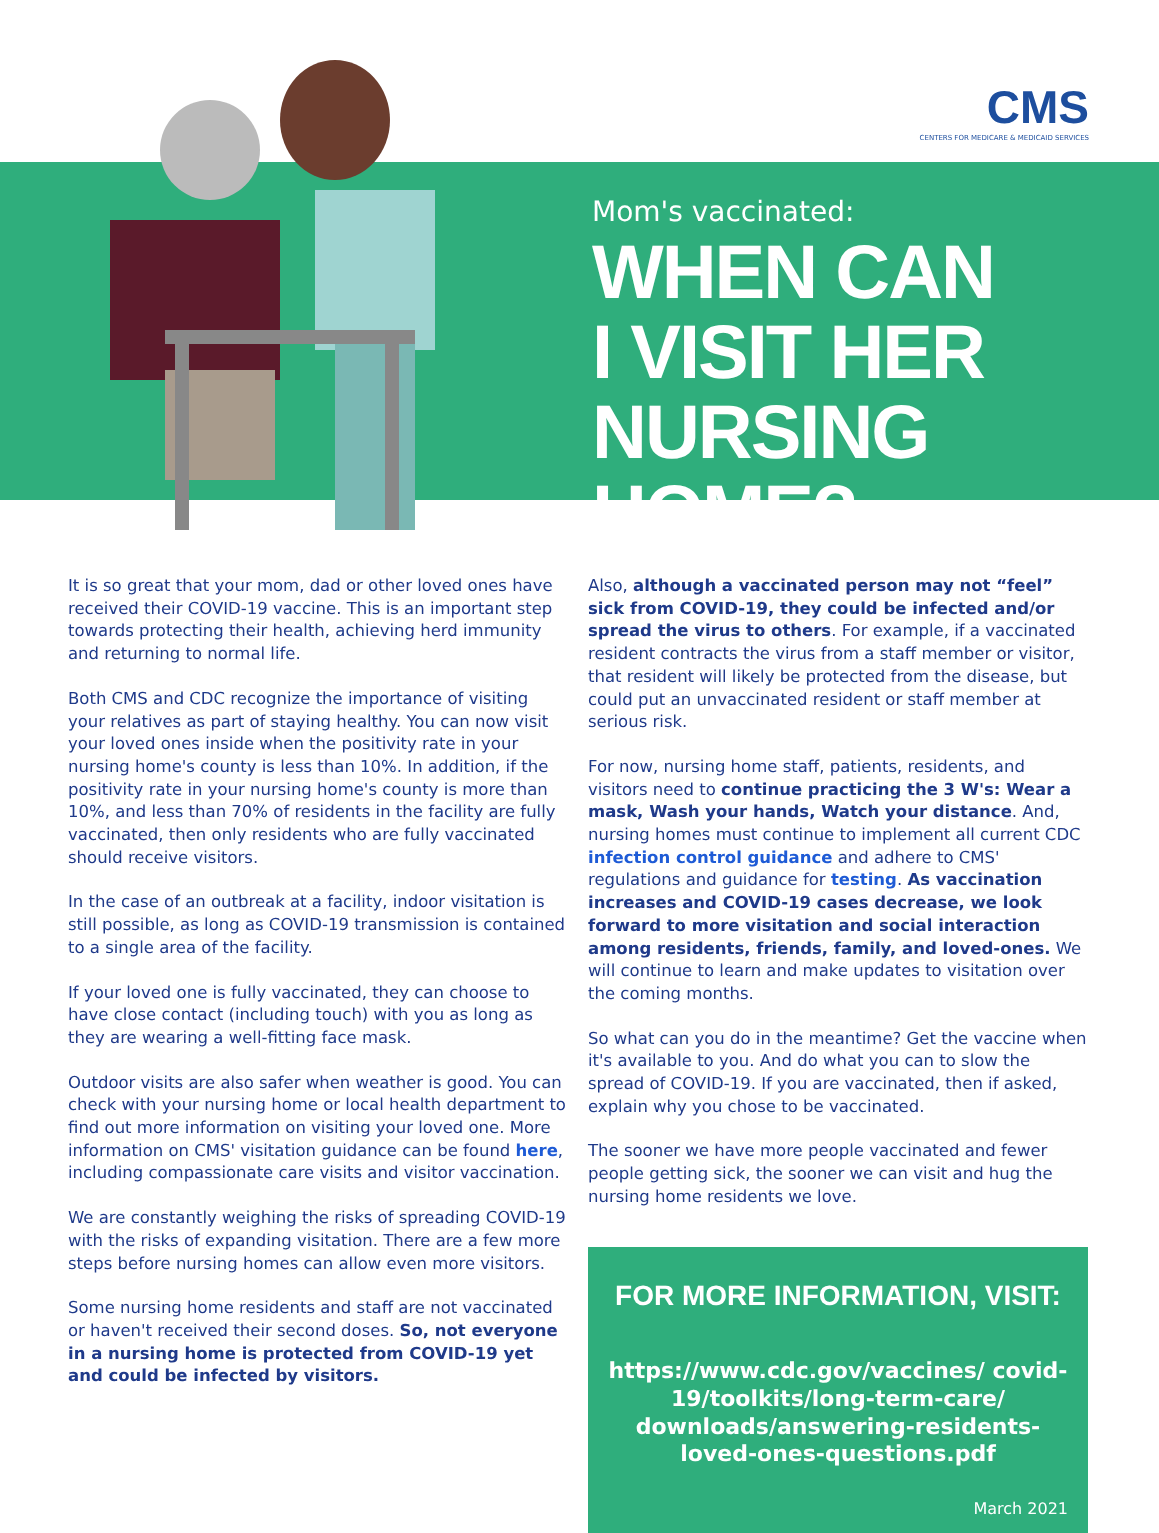CMS
CENTERS FOR MEDICARE & MEDICAID SERVICES
Mom's vaccinated:
WHEN CAN
I VISIT HER
NURSING HOME?
It is so great that your mom, dad or other loved ones have received their COVID-19 vaccine. This is an important step towards protecting their health, achieving herd immunity and returning to normal life.
Both CMS and CDC recognize the importance of visiting your relatives as part of staying healthy. You can now visit your loved ones inside when the positivity rate in your nursing home's county is less than 10%. In addition, if the positivity rate in your nursing home's county is more than 10%, and less than 70% of residents in the facility are fully vaccinated, then only residents who are fully vaccinated should receive visitors.
In the case of an outbreak at a facility, indoor visitation is still possible, as long as COVID-19 transmission is contained to a single area of the facility.
If your loved one is fully vaccinated, they can choose to have close contact (including touch) with you as long as they are wearing a well-fitting face mask.
Outdoor visits are also safer when weather is good. You can check with your nursing home or local health department to find out more information on visiting your loved one. More information on CMS' visitation guidance can be found here, including compassionate care visits and visitor vaccination.
We are constantly weighing the risks of spreading COVID-19 with the risks of expanding visitation. There are a few more steps before nursing homes can allow even more visitors.
Some nursing home residents and staff are not vaccinated or haven't received their second doses. So, not everyone in a nursing home is protected from COVID-19 yet and could be infected by visitors.
Also, although a vaccinated person may not “feel” sick from COVID-19, they could be infected and/or spread the virus to others. For example, if a vaccinated resident contracts the virus from a staff member or visitor, that resident will likely be protected from the disease, but could put an unvaccinated resident or staff member at serious risk.
For now, nursing home staff, patients, residents, and visitors need to continue practicing the 3 W's: Wear a mask, Wash your hands, Watch your distance. And, nursing homes must continue to implement all current CDC infection control guidance and adhere to CMS' regulations and guidance for testing. As vaccination increases and COVID-19 cases decrease, we look forward to more visitation and social interaction among residents, friends, family, and loved-ones. We will continue to learn and make updates to visitation over the coming months.
So what can you do in the meantime? Get the vaccine when it's available to you. And do what you can to slow the spread of COVID-19. If you are vaccinated, then if asked, explain why you chose to be vaccinated.
The sooner we have more people vaccinated and fewer people getting sick, the sooner we can visit and hug the nursing home residents we love.
FOR MORE INFORMATION, VISIT:
https://www.cdc.gov/vaccines/ covid-19/toolkits/long-term-care/ downloads/answering-residents-loved-ones-questions.pdf
March 2021